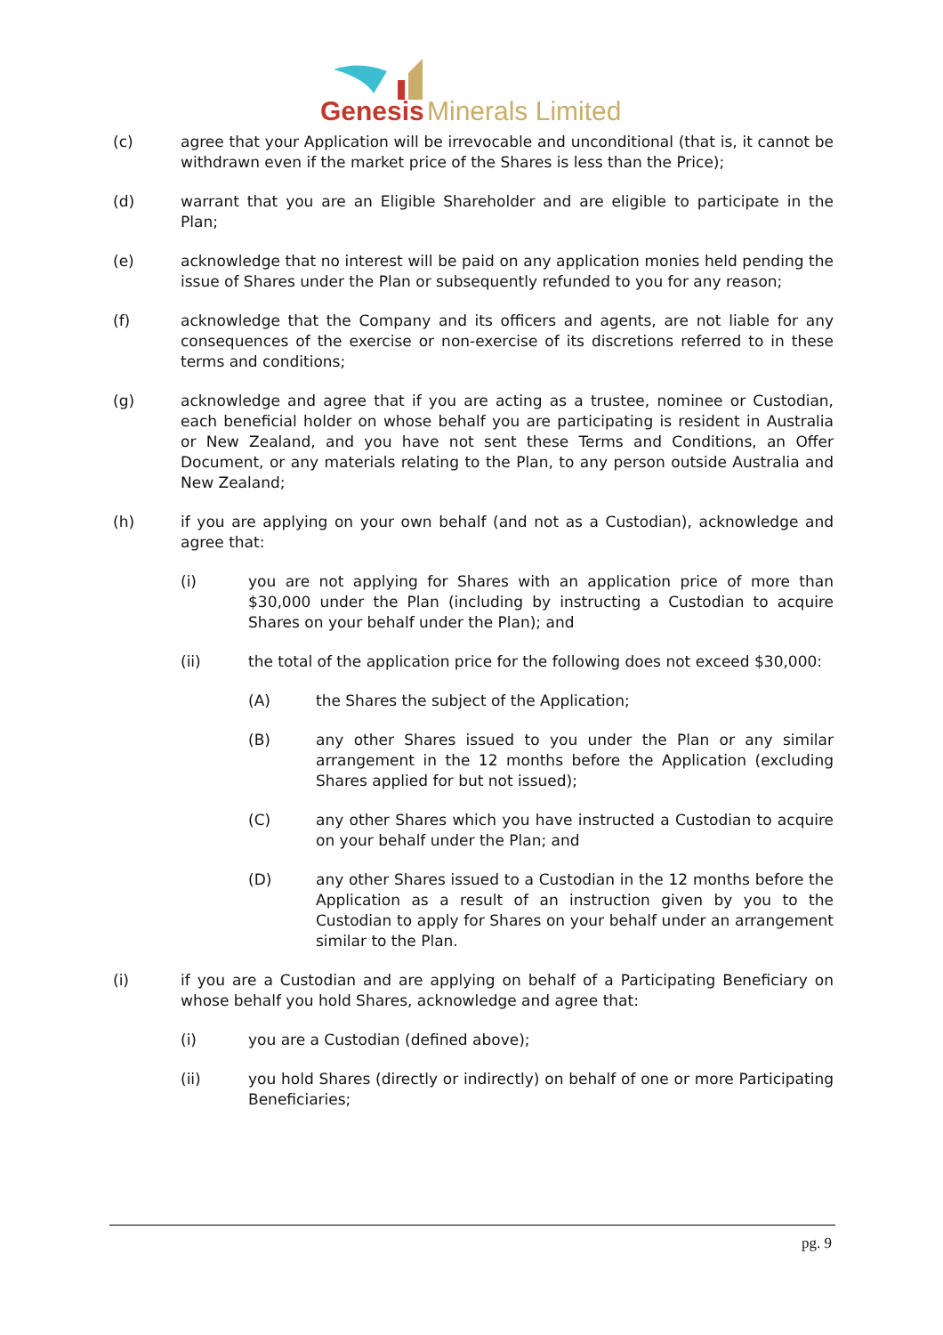Genesis
Minerals Limited
(c) agree that your Application will be irrevocable and unconditional (that is, it cannot be withdrawn even if the market price of the Shares is less than the Price);
(d) warrant that you are an Eligible Shareholder and are eligible to participate in the Plan;
(e) acknowledge that no interest will be paid on any application monies held pending the issue of Shares under the Plan or subsequently refunded to you for any reason;
(f) acknowledge that the Company and its officers and agents, are not liable for any consequences of the exercise or non-exercise of its discretions referred to in these terms and conditions;
(g) acknowledge and agree that if you are acting as a trustee, nominee or Custodian, each beneficial holder on whose behalf you are participating is resident in Australia or New Zealand, and you have not sent these Terms and Conditions, an Offer Document, or any materials relating to the Plan, to any person outside Australia and New Zealand;
(h) if you are applying on your own behalf (and not as a Custodian), acknowledge and agree that:
(i) you are not applying for Shares with an application price of more than $30,000 under the Plan (including by instructing a Custodian to acquire Shares on your behalf under the Plan); and
(ii) the total of the application price for the following does not exceed $30,000:
(A) the Shares the subject of the Application;
(B) any other Shares issued to you under the Plan or any similar arrangement in the 12 months before the Application (excluding Shares applied for but not issued);
(C) any other Shares which you have instructed a Custodian to acquire on your behalf under the Plan; and
(D) any other Shares issued to a Custodian in the 12 months before the Application as a result of an instruction given by you to the Custodian to apply for Shares on your behalf under an arrangement similar to the Plan.
(i) if you are a Custodian and are applying on behalf of a Participating Beneficiary on whose behalf you hold Shares, acknowledge and agree that:
(i) you are a Custodian (defined above);
(ii) you hold Shares (directly or indirectly) on behalf of one or more Participating Beneficiaries;
pg. 9